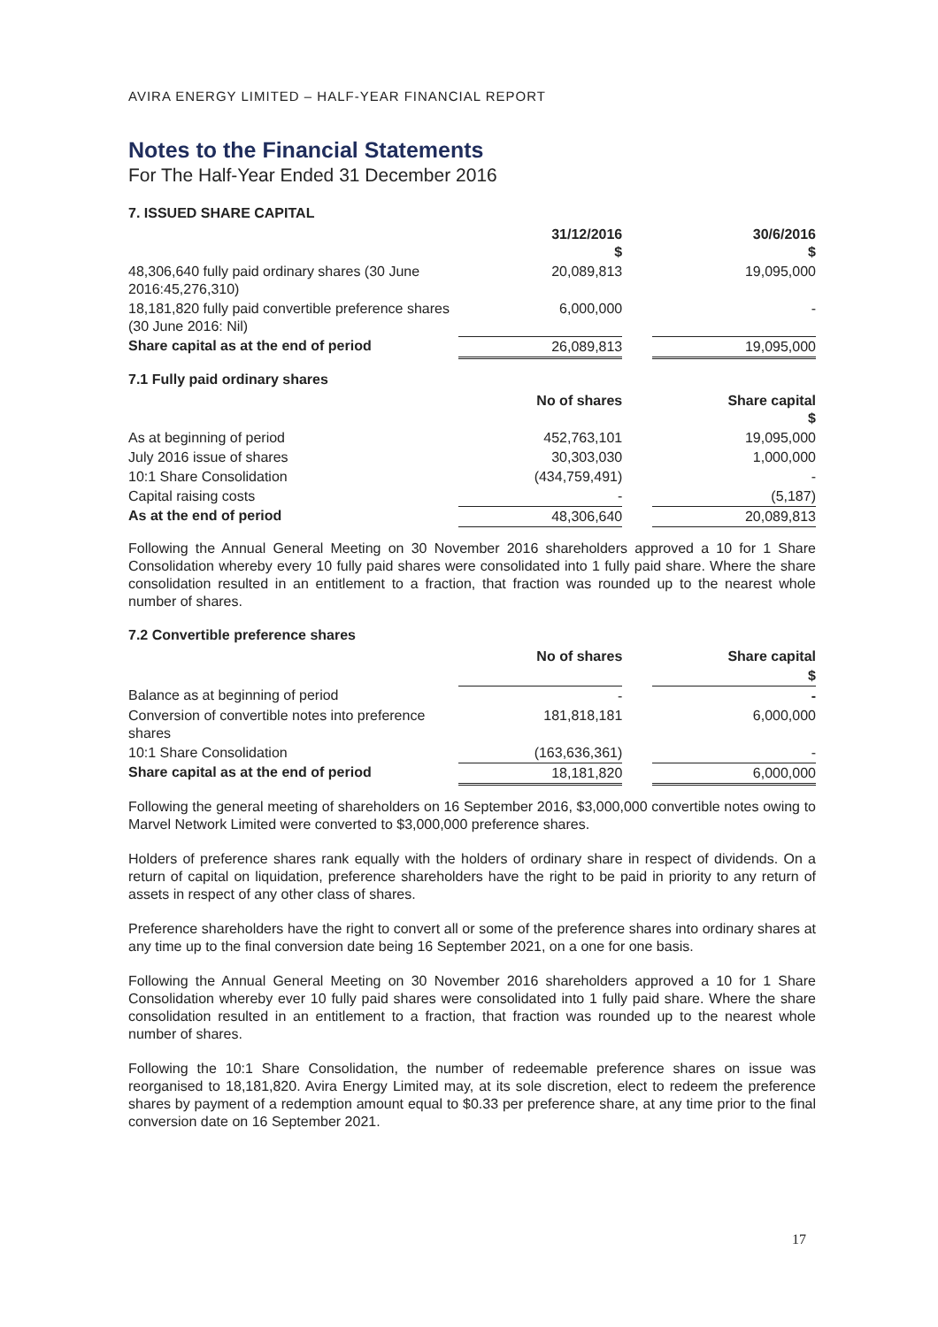AVIRA ENERGY LIMITED – HALF-YEAR FINANCIAL REPORT
Notes to the Financial Statements
For The Half-Year Ended 31 December 2016
7. ISSUED SHARE CAPITAL
| | 31/12/2016 $ | | 30/6/2016 $ |
| --- | --- | --- | --- |
| 48,306,640 fully paid ordinary shares (30 June 2016:45,276,310) | 20,089,813 | | 19,095,000 |
| 18,181,820 fully paid convertible preference shares (30 June 2016: Nil) | 6,000,000 | | - |
| Share capital as at the end of period | 26,089,813 | | 19,095,000 |
7.1 Fully paid ordinary shares
| | No of shares | | Share capital $ |
| --- | --- | --- | --- |
| As at beginning of period | 452,763,101 | | 19,095,000 |
| July 2016 issue of shares | 30,303,030 | | 1,000,000 |
| 10:1 Share Consolidation | (434,759,491) | | - |
| Capital raising costs | - | | (5,187) |
| As at the end of period | 48,306,640 | | 20,089,813 |
Following the Annual General Meeting on 30 November 2016 shareholders approved a 10 for 1 Share Consolidation whereby every 10 fully paid shares were consolidated into 1 fully paid share. Where the share consolidation resulted in an entitlement to a fraction, that fraction was rounded up to the nearest whole number of shares.
7.2 Convertible preference shares
| | No of shares | | Share capital |
| --- | --- | --- | --- |
| | | | $ |
| Balance as at beginning of period | - | | - |
| Conversion of convertible notes into preference shares | 181,818,181 | | 6,000,000 |
| 10:1 Share Consolidation | (163,636,361) | | - |
| Share capital as at the end of period | 18,181,820 | | 6,000,000 |
Following the general meeting of shareholders on 16 September 2016, $3,000,000 convertible notes owing to Marvel Network Limited were converted to $3,000,000 preference shares.
Holders of preference shares rank equally with the holders of ordinary share in respect of dividends. On a return of capital on liquidation, preference shareholders have the right to be paid in priority to any return of assets in respect of any other class of shares.
Preference shareholders have the right to convert all or some of the preference shares into ordinary shares at any time up to the final conversion date being 16 September 2021, on a one for one basis.
Following the Annual General Meeting on 30 November 2016 shareholders approved a 10 for 1 Share Consolidation whereby ever 10 fully paid shares were consolidated into 1 fully paid share. Where the share consolidation resulted in an entitlement to a fraction, that fraction was rounded up to the nearest whole number of shares.
Following the 10:1 Share Consolidation, the number of redeemable preference shares on issue was reorganised to 18,181,820. Avira Energy Limited may, at its sole discretion, elect to redeem the preference shares by payment of a redemption amount equal to $0.33 per preference share, at any time prior to the final conversion date on 16 September 2021.
17